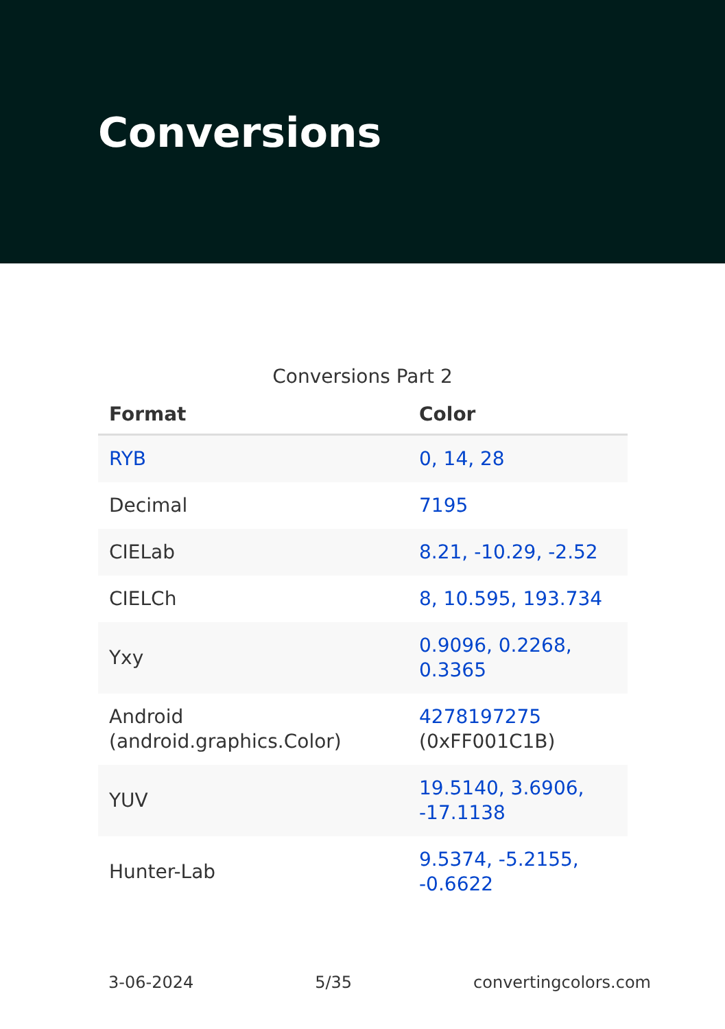Conversions
Conversions Part 2
| Format | Color |
| --- | --- |
| RYB | 0, 14, 28 |
| Decimal | 7195 |
| CIELab | 8.21, -10.29, -2.52 |
| CIELCh | 8, 10.595, 193.734 |
| Yxy | 0.9096, 0.2268, 0.3365 |
| Android (android.graphics.Color) | 4278197275 (0xFF001C1B) |
| YUV | 19.5140, 3.6906, -17.1138 |
| Hunter-Lab | 9.5374, -5.2155, -0.6622 |
3-06-2024 5/35 convertingcolors.com